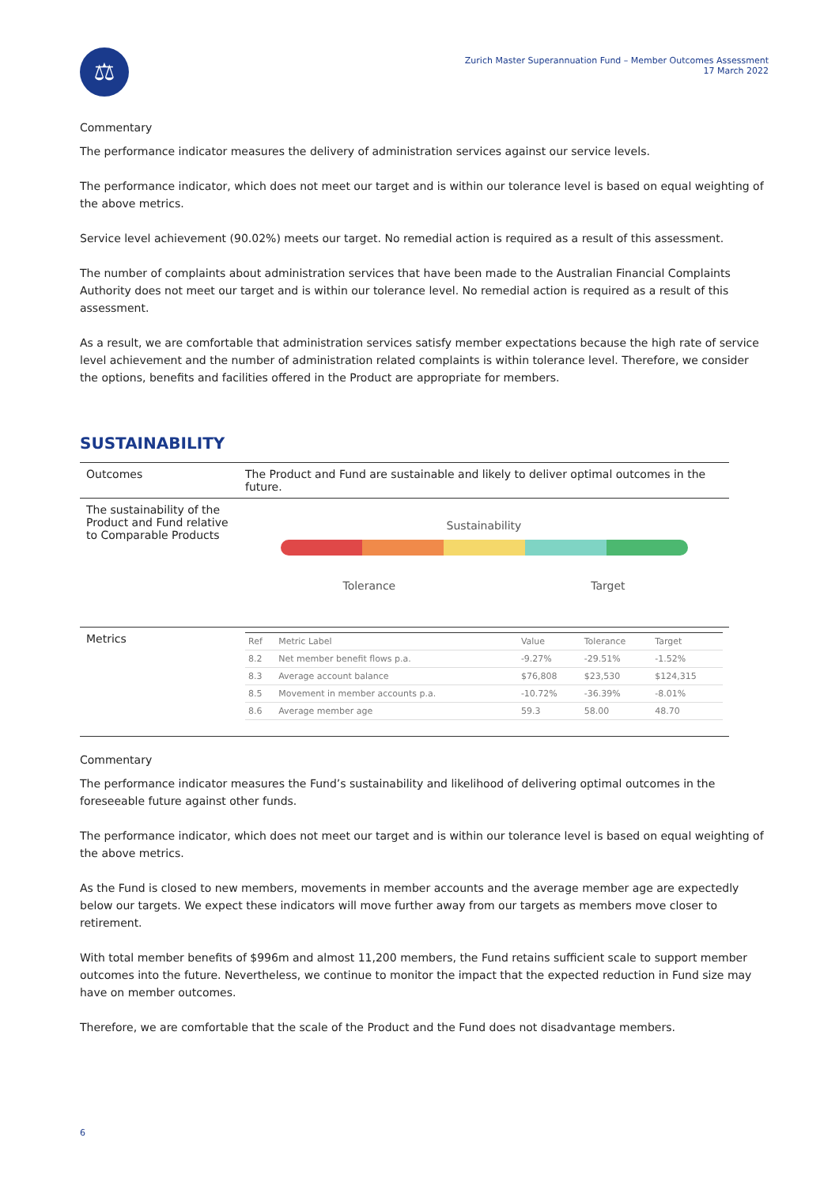⚖
Zurich Master Superannuation Fund – Member Outcomes Assessment
17 March 2022
Commentary
The performance indicator measures the delivery of administration services against our service levels.
The performance indicator, which does not meet our target and is within our tolerance level is based on equal weighting of the above metrics.
Service level achievement (90.02%) meets our target. No remedial action is required as a result of this assessment.
The number of complaints about administration services that have been made to the Australian Financial Complaints Authority does not meet our target and is within our tolerance level. No remedial action is required as a result of this assessment.
As a result, we are comfortable that administration services satisfy member expectations because the high rate of service level achievement and the number of administration related complaints is within tolerance level. Therefore, we consider the options, benefits and facilities offered in the Product are appropriate for members.
SUSTAINABILITY
| Outcomes | The Product and Fund are sustainable and likely to deliver optimal outcomes in the future. |
| The sustainability of the Product and Fund relative to Comparable Products | Sustainability Tolerance Target |
| Metrics | / Ref / Metric Label / Value / Tolerance / Target / / --- / --- / --- / --- / --- / / 8.2 / Net member benefit flows p.a. / -9.27% / -29.51% / -1.52% / / 8.3 / Average account balance / $76,808 / $23,530 / $124,315 / / 8.5 / Movement in member accounts p.a. / -10.72% / -36.39% / -8.01% / / 8.6 / Average member age / 59.3 / 58.00 / 48.70 / |
Commentary
The performance indicator measures the Fund’s sustainability and likelihood of delivering optimal outcomes in the foreseeable future against other funds.
The performance indicator, which does not meet our target and is within our tolerance level is based on equal weighting of the above metrics.
As the Fund is closed to new members, movements in member accounts and the average member age are expectedly below our targets. We expect these indicators will move further away from our targets as members move closer to retirement.
With total member benefits of $996m and almost 11,200 members, the Fund retains sufficient scale to support member outcomes into the future. Nevertheless, we continue to monitor the impact that the expected reduction in Fund size may have on member outcomes.
Therefore, we are comfortable that the scale of the Product and the Fund does not disadvantage members.
6